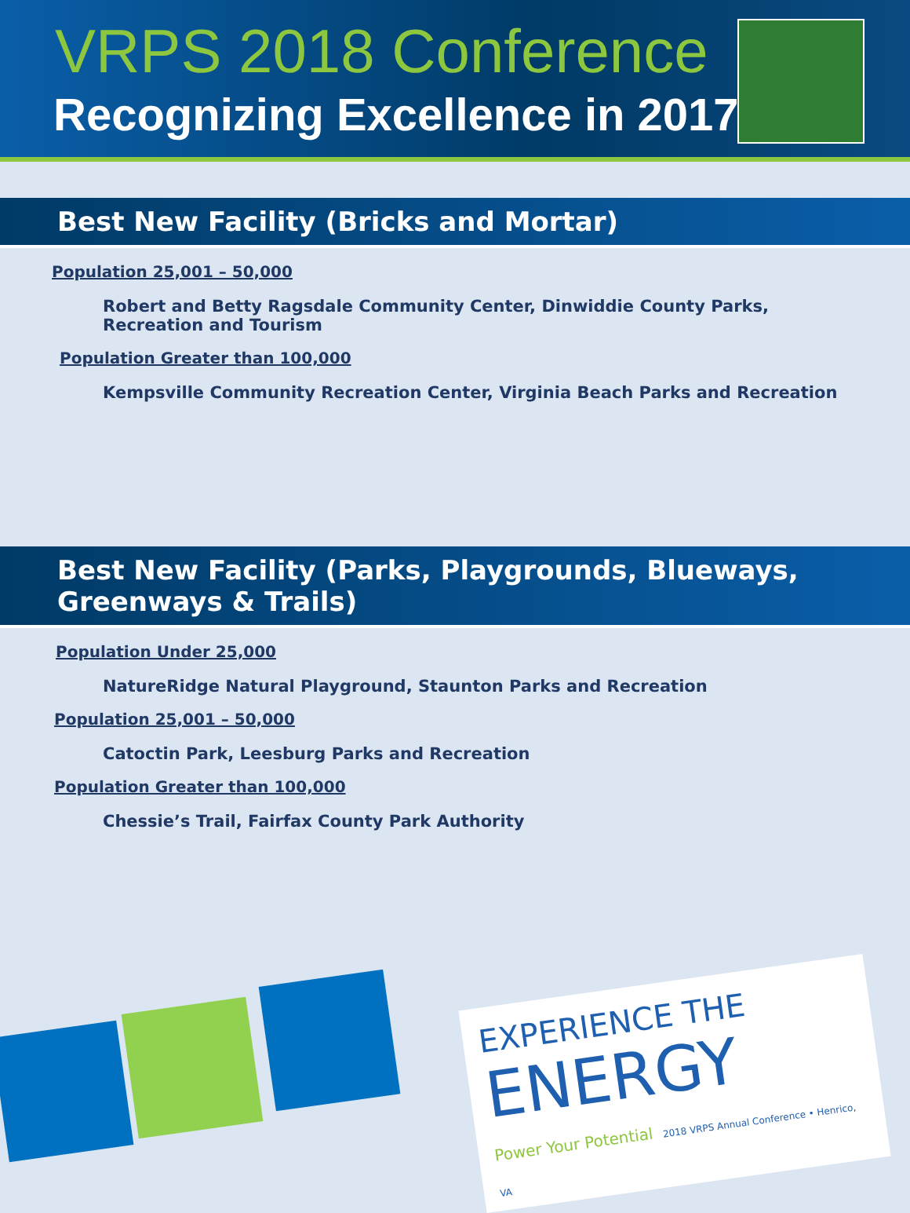VRPS 2018 Conference
Recognizing Excellence in 2017
Best New Facility (Bricks and Mortar)
Population 25,001 – 50,000
Robert and Betty Ragsdale Community Center, Dinwiddie County Parks, Recreation and Tourism
Population Greater than 100,000
Kempsville Community Recreation Center, Virginia Beach Parks and Recreation
Best New Facility (Parks, Playgrounds, Blueways, Greenways & Trails)
Population Under 25,000
NatureRidge Natural Playground, Staunton Parks and Recreation
Population 25,001 – 50,000
Catoctin Park, Leesburg Parks and Recreation
Population Greater than 100,000
Chessie’s Trail, Fairfax County Park Authority
EXPERIENCE THE
ENERGY
Power Your Potential 2018 VRPS Annual Conference • Henrico, VA